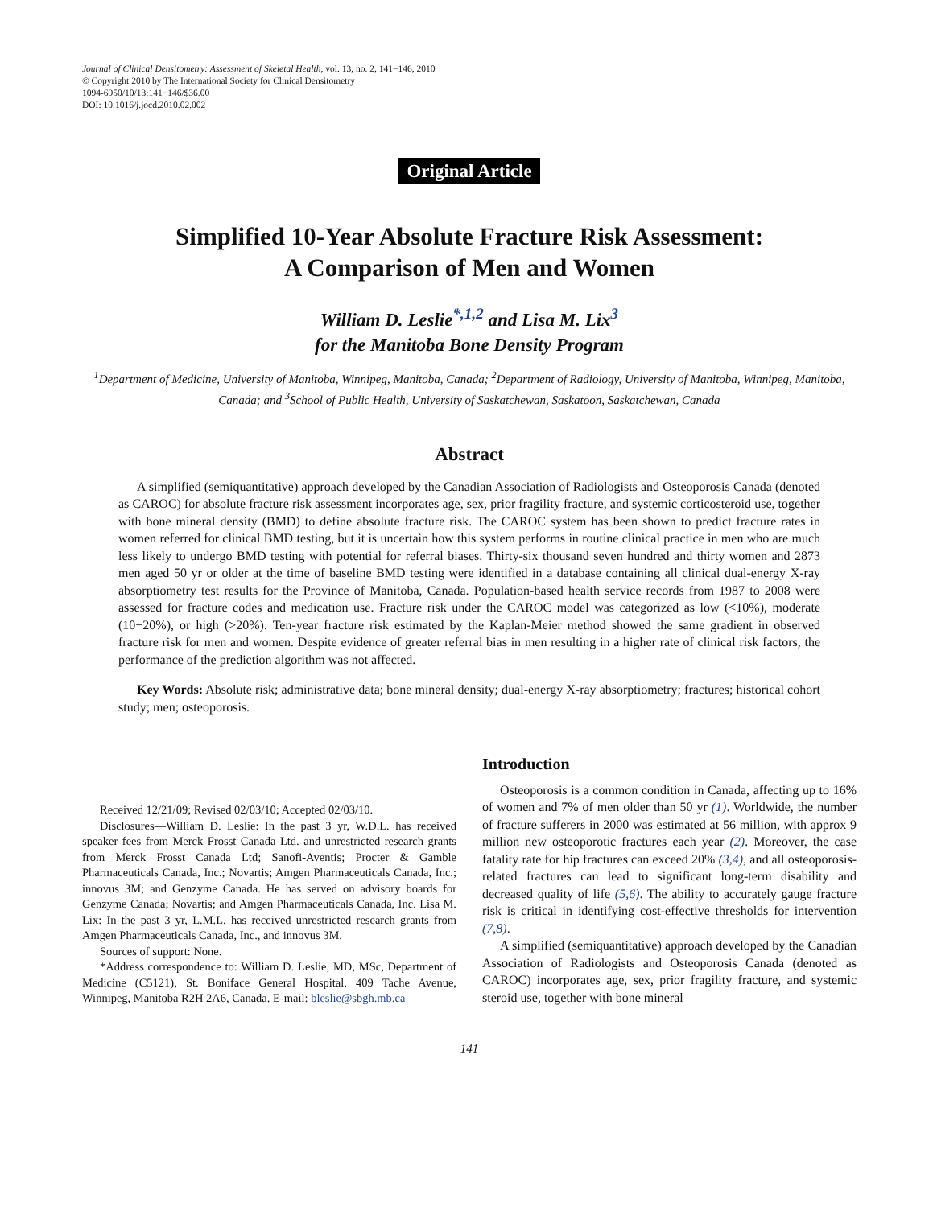Journal of Clinical Densitometry: Assessment of Skeletal Health, vol. 13, no. 2, 141−146, 2010
© Copyright 2010 by The International Society for Clinical Densitometry
1094-6950/10/13:141−146/$36.00
DOI: 10.1016/j.jocd.2010.02.002
Original Article
Simplified 10-Year Absolute Fracture Risk Assessment:
A Comparison of Men and Women
William D. Leslie<sup>*,1,2</sup> and Lisa M. Lix<sup>3</sup>
for the Manitoba Bone Density Program
<sup>1</sup> Department of Medicine, University of Manitoba, Winnipeg, Manitoba, Canada; <sup>2</sup>Department of Radiology, University of Manitoba, Winnipeg, Manitoba, Canada; and <sup>3</sup>School of Public Health, University of Saskatchewan, Saskatoon, Saskatchewan, Canada
Abstract
A simplified (semiquantitative) approach developed by the Canadian Association of Radiologists and Osteoporosis Canada (denoted as CAROC) for absolute fracture risk assessment incorporates age, sex, prior fragility fracture, and systemic corticosteroid use, together with bone mineral density (BMD) to define absolute fracture risk. The CAROC system has been shown to predict fracture rates in women referred for clinical BMD testing, but it is uncertain how this system performs in routine clinical practice in men who are much less likely to undergo BMD testing with potential for referral biases. Thirty-six thousand seven hundred and thirty women and 2873 men aged 50 yr or older at the time of baseline BMD testing were identified in a database containing all clinical dual-energy X-ray absorptiometry test results for the Province of Manitoba, Canada. Population-based health service records from 1987 to 2008 were assessed for fracture codes and medication use. Fracture risk under the CAROC model was categorized as low (<10%), moderate (10−20%), or high (>20%). Ten-year fracture risk estimated by the Kaplan-Meier method showed the same gradient in observed fracture risk for men and women. Despite evidence of greater referral bias in men resulting in a higher rate of clinical risk factors, the performance of the prediction algorithm was not affected.
Key Words: Absolute risk; administrative data; bone mineral density; dual-energy X-ray absorptiometry; fractures; historical cohort study; men; osteoporosis.
Received 12/21/09; Revised 02/03/10; Accepted 02/03/10.
Disclosures—William D. Leslie: In the past 3 yr, W.D.L. has received speaker fees from Merck Frosst Canada Ltd. and unrestricted research grants from Merck Frosst Canada Ltd; Sanofi-Aventis; Procter & Gamble Pharmaceuticals Canada, Inc.; Novartis; Amgen Pharmaceuticals Canada, Inc.; innovus 3M; and Genzyme Canada. He has served on advisory boards for Genzyme Canada; Novartis; and Amgen Pharmaceuticals Canada, Inc. Lisa M. Lix: In the past 3 yr, L.M.L. has received unrestricted research grants from Amgen Pharmaceuticals Canada, Inc., and innovus 3M.
Sources of support: None.
*Address correspondence to: William D. Leslie, MD, MSc, Department of Medicine (C5121), St. Boniface General Hospital, 409 Tache Avenue, Winnipeg, Manitoba R2H 2A6, Canada. E-mail: bleslie@sbgh.mb.ca
Introduction
Osteoporosis is a common condition in Canada, affecting up to 16% of women and 7% of men older than 50 yr (1). Worldwide, the number of fracture sufferers in 2000 was estimated at 56 million, with approx 9 million new osteoporotic fractures each year (2). Moreover, the case fatality rate for hip fractures can exceed 20% (3,4), and all osteoporosis-related fractures can lead to significant long-term disability and decreased quality of life (5,6). The ability to accurately gauge fracture risk is critical in identifying cost-effective thresholds for intervention (7,8).
A simplified (semiquantitative) approach developed by the Canadian Association of Radiologists and Osteoporosis Canada (denoted as CAROC) incorporates age, sex, prior fragility fracture, and systemic steroid use, together with bone mineral
141